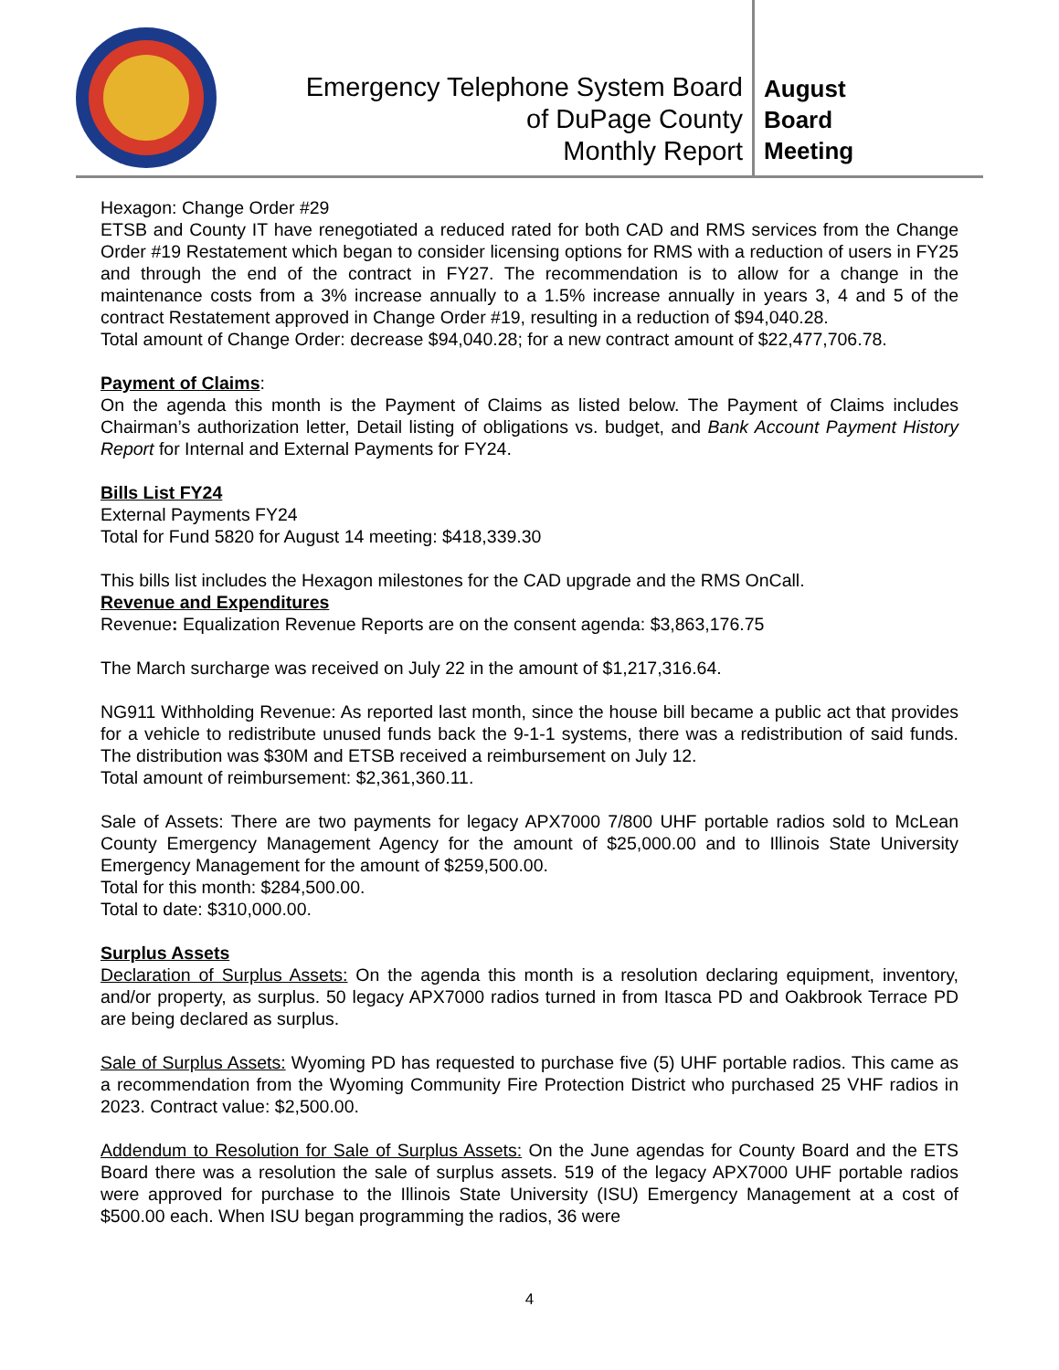Emergency Telephone System Board
of DuPage County
Monthly Report
August
Board
Meeting
Hexagon: Change Order #29
ETSB and County IT have renegotiated a reduced rated for both CAD and RMS services from the Change Order #19 Restatement which began to consider licensing options for RMS with a reduction of users in FY25 and through the end of the contract in FY27. The recommendation is to allow for a change in the maintenance costs from a 3% increase annually to a 1.5% increase annually in years 3, 4 and 5 of the contract Restatement approved in Change Order #19, resulting in a reduction of $94,040.28.
Total amount of Change Order: decrease $94,040.28; for a new contract amount of $22,477,706.78.
Payment of Claims:
On the agenda this month is the Payment of Claims as listed below. The Payment of Claims includes Chairman’s authorization letter, Detail listing of obligations vs. budget, and Bank Account Payment History Report for Internal and External Payments for FY24.
Bills List FY24
External Payments FY24
Total for Fund 5820 for August 14 meeting: $418,339.30
This bills list includes the Hexagon milestones for the CAD upgrade and the RMS OnCall.
Revenue and Expenditures
Revenue: Equalization Revenue Reports are on the consent agenda: $3,863,176.75
The March surcharge was received on July 22 in the amount of $1,217,316.64.
NG911 Withholding Revenue: As reported last month, since the house bill became a public act that provides for a vehicle to redistribute unused funds back the 9-1-1 systems, there was a redistribution of said funds. The distribution was $30M and ETSB received a reimbursement on July 12.
Total amount of reimbursement: $2,361,360.11.
Sale of Assets: There are two payments for legacy APX7000 7/800 UHF portable radios sold to McLean County Emergency Management Agency for the amount of $25,000.00 and to Illinois State University Emergency Management for the amount of $259,500.00.
Total for this month: $284,500.00.
Total to date: $310,000.00.
Surplus Assets
Declaration of Surplus Assets: On the agenda this month is a resolution declaring equipment, inventory, and/or property, as surplus. 50 legacy APX7000 radios turned in from Itasca PD and Oakbrook Terrace PD are being declared as surplus.
Sale of Surplus Assets: Wyoming PD has requested to purchase five (5) UHF portable radios. This came as a recommendation from the Wyoming Community Fire Protection District who purchased 25 VHF radios in 2023. Contract value: $2,500.00.
Addendum to Resolution for Sale of Surplus Assets: On the June agendas for County Board and the ETS Board there was a resolution the sale of surplus assets. 519 of the legacy APX7000 UHF portable radios were approved for purchase to the Illinois State University (ISU) Emergency Management at a cost of $500.00 each. When ISU began programming the radios, 36 were
4